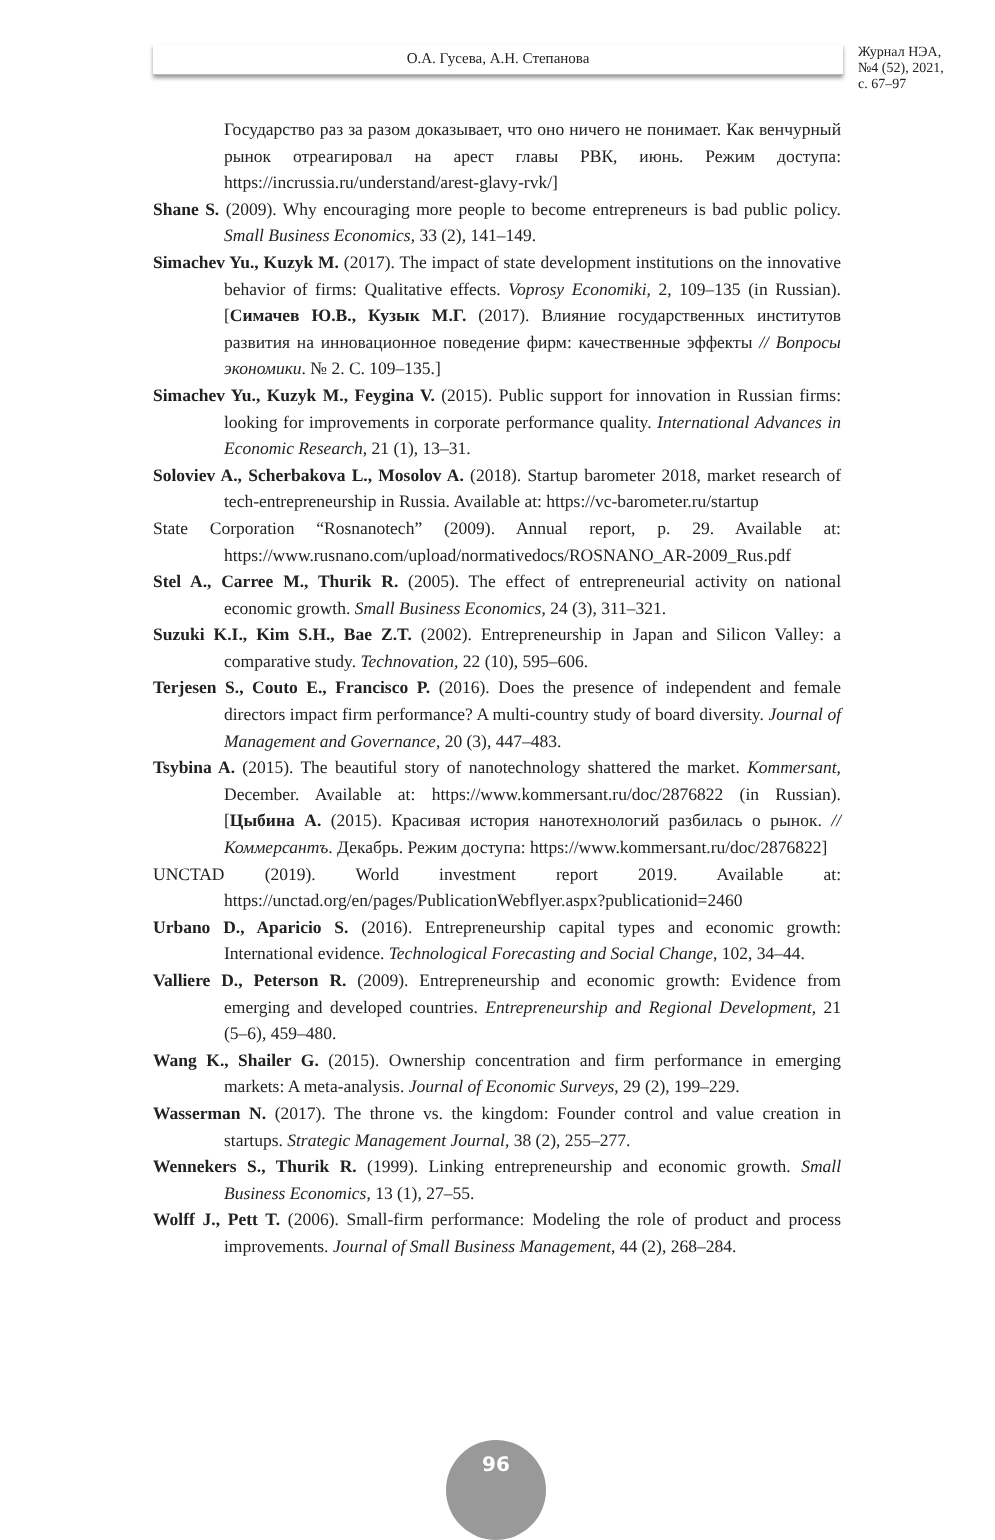О.А. Гусева, А.Н. Степанова
Журнал НЭА,
№4 (52), 2021,
с. 67–97
Государство раз за разом доказывает, что оно ничего не понимает. Как венчурный рынок отреагировал на арест главы РВК, июнь. Режим доступа: https://incrussia.ru/understand/arest-glavy-rvk/]
Shane S. (2009). Why encouraging more people to become entrepreneurs is bad public policy. Small Business Economics, 33 (2), 141–149.
Simachev Yu., Kuzyk M. (2017). The impact of state development institutions on the innovative behavior of firms: Qualitative effects. Voprosy Economiki, 2, 109–135 (in Russian). [Симачев Ю.В., Кузык М.Г. (2017). Влияние государственных институтов развития на инновационное поведение фирм: качественные эффекты // Вопросы экономики. № 2. С. 109–135.]
Simachev Yu., Kuzyk M., Feygina V. (2015). Public support for innovation in Russian firms: looking for improvements in corporate performance quality. International Advances in Economic Research, 21 (1), 13–31.
Soloviev A., Scherbakova L., Mosolov A. (2018). Startup barometer 2018, market research of tech-entrepreneurship in Russia. Available at: https://vc-barometer.ru/startup
State Corporation “Rosnanotech” (2009). Annual report, p. 29. Available at: https://www.rusnano.com/upload/normativedocs/ROSNANO_AR-2009_Rus.pdf
Stel A., Carree M., Thurik R. (2005). The effect of entrepreneurial activity on national economic growth. Small Business Economics, 24 (3), 311–321.
Suzuki K.I., Kim S.H., Bae Z.T. (2002). Entrepreneurship in Japan and Silicon Valley: a comparative study. Technovation, 22 (10), 595–606.
Terjesen S., Couto E., Francisco P. (2016). Does the presence of independent and female directors impact firm performance? A multi-country study of board diversity. Journal of Management and Governance, 20 (3), 447–483.
Tsybina A. (2015). The beautiful story of nanotechnology shattered the market. Kommersant, December. Available at: https://www.kommersant.ru/doc/2876822 (in Russian). [Цыбина А. (2015). Красивая история нанотехнологий разбилась о рынок. //Коммерсантъ. Декабрь. Режим доступа: https://www.kommersant.ru/doc/2876822]
UNCTAD (2019). World investment report 2019. Available at: https://unctad.org/en/pages/PublicationWebflyer.aspx?publicationid=2460
Urbano D., Aparicio S. (2016). Entrepreneurship capital types and economic growth: International evidence. Technological Forecasting and Social Change, 102, 34–44.
Valliere D., Peterson R. (2009). Entrepreneurship and economic growth: Evidence from emerging and developed countries. Entrepreneurship and Regional Development, 21 (5–6), 459–480.
Wang K., Shailer G. (2015). Ownership concentration and firm performance in emerging markets: A meta-analysis. Journal of Economic Surveys, 29 (2), 199–229.
Wasserman N. (2017). The throne vs. the kingdom: Founder control and value creation in startups. Strategic Management Journal, 38 (2), 255–277.
Wennekers S., Thurik R. (1999). Linking entrepreneurship and economic growth. Small Business Economics, 13 (1), 27–55.
Wolff J., Pett T. (2006). Small-firm performance: Modeling the role of product and process improvements. Journal of Small Business Management, 44 (2), 268–284.
96